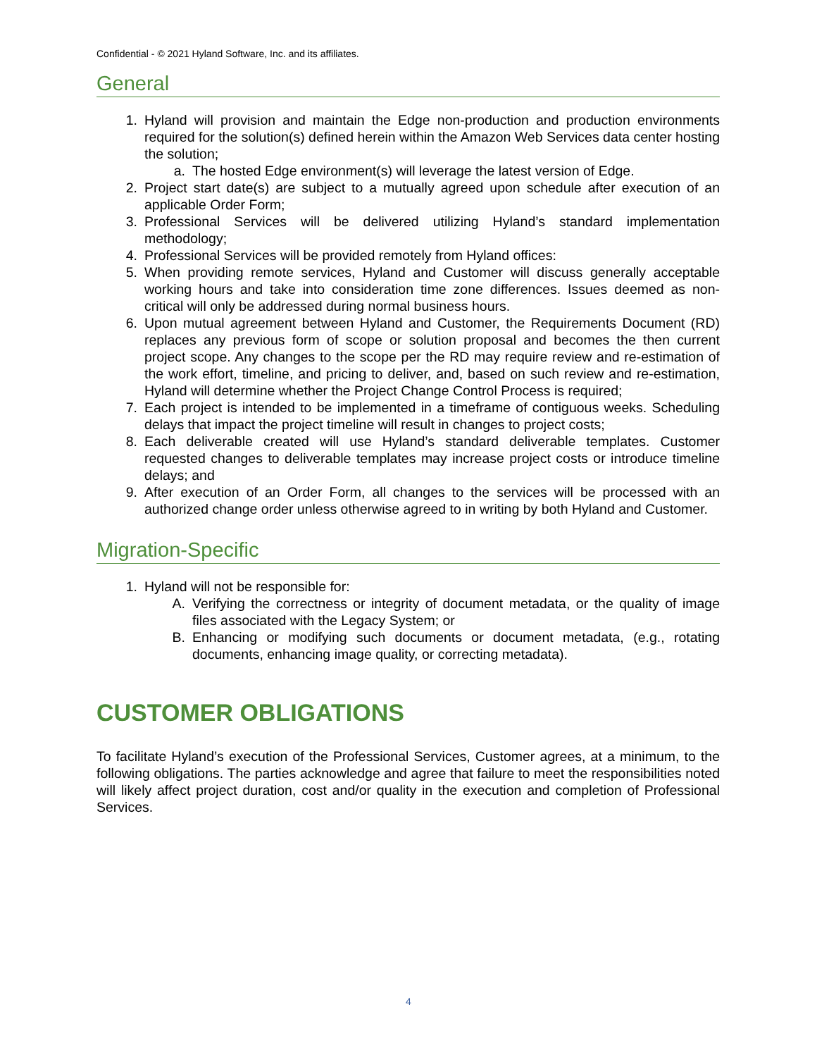Confidential - © 2021 Hyland Software, Inc. and its affiliates.
General
1. Hyland will provision and maintain the Edge non-production and production environments required for the solution(s) defined herein within the Amazon Web Services data center hosting the solution;
a. The hosted Edge environment(s) will leverage the latest version of Edge.
2. Project start date(s) are subject to a mutually agreed upon schedule after execution of an applicable Order Form;
3. Professional Services will be delivered utilizing Hyland’s standard implementation methodology;
4. Professional Services will be provided remotely from Hyland offices:
5. When providing remote services, Hyland and Customer will discuss generally acceptable working hours and take into consideration time zone differences. Issues deemed as non-critical will only be addressed during normal business hours.
6. Upon mutual agreement between Hyland and Customer, the Requirements Document (RD) replaces any previous form of scope or solution proposal and becomes the then current project scope. Any changes to the scope per the RD may require review and re-estimation of the work effort, timeline, and pricing to deliver, and, based on such review and re-estimation, Hyland will determine whether the Project Change Control Process is required;
7. Each project is intended to be implemented in a timeframe of contiguous weeks. Scheduling delays that impact the project timeline will result in changes to project costs;
8. Each deliverable created will use Hyland’s standard deliverable templates. Customer requested changes to deliverable templates may increase project costs or introduce timeline delays; and
9. After execution of an Order Form, all changes to the services will be processed with an authorized change order unless otherwise agreed to in writing by both Hyland and Customer.
Migration-Specific
1. Hyland will not be responsible for:
A. Verifying the correctness or integrity of document metadata, or the quality of image files associated with the Legacy System; or
B. Enhancing or modifying such documents or document metadata, (e.g., rotating documents, enhancing image quality, or correcting metadata).
CUSTOMER OBLIGATIONS
To facilitate Hyland’s execution of the Professional Services, Customer agrees, at a minimum, to the following obligations. The parties acknowledge and agree that failure to meet the responsibilities noted will likely affect project duration, cost and/or quality in the execution and completion of Professional Services.
4